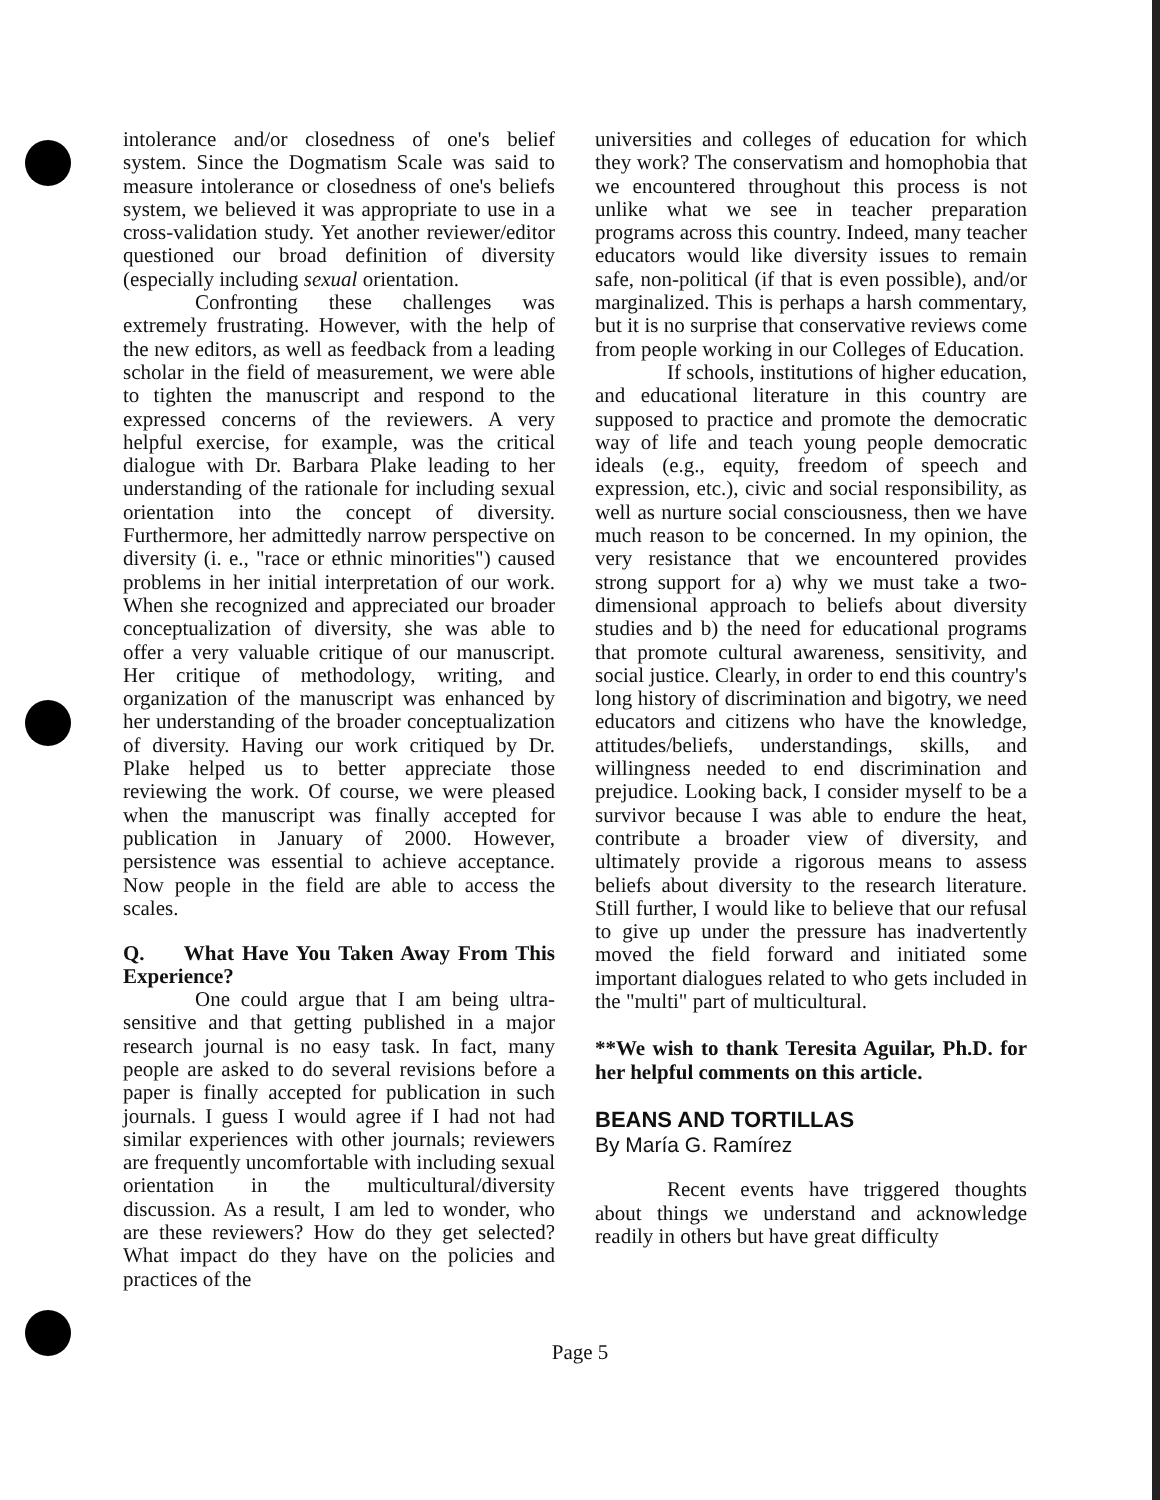intolerance and/or closedness of one's belief system. Since the Dogmatism Scale was said to measure intolerance or closedness of one's beliefs system, we believed it was appropriate to use in a cross-validation study. Yet another reviewer/editor questioned our broad definition of diversity (especially including sexual orientation.
Confronting these challenges was extremely frustrating. However, with the help of the new editors, as well as feedback from a leading scholar in the field of measurement, we were able to tighten the manuscript and respond to the expressed concerns of the reviewers. A very helpful exercise, for example, was the critical dialogue with Dr. Barbara Plake leading to her understanding of the rationale for including sexual orientation into the concept of diversity. Furthermore, her admittedly narrow perspective on diversity (i. e., "race or ethnic minorities") caused problems in her initial interpretation of our work. When she recognized and appreciated our broader conceptualization of diversity, she was able to offer a very valuable critique of our manuscript. Her critique of methodology, writing, and organization of the manuscript was enhanced by her understanding of the broader conceptualization of diversity. Having our work critiqued by Dr. Plake helped us to better appreciate those reviewing the work. Of course, we were pleased when the manuscript was finally accepted for publication in January of 2000. However, persistence was essential to achieve acceptance. Now people in the field are able to access the scales.
Q. What Have You Taken Away From This Experience?
One could argue that I am being ultra-sensitive and that getting published in a major research journal is no easy task. In fact, many people are asked to do several revisions before a paper is finally accepted for publication in such journals. I guess I would agree if I had not had similar experiences with other journals; reviewers are frequently uncomfortable with including sexual orientation in the multicultural/diversity discussion. As a result, I am led to wonder, who are these reviewers? How do they get selected? What impact do they have on the policies and practices of the
universities and colleges of education for which they work? The conservatism and homophobia that we encountered throughout this process is not unlike what we see in teacher preparation programs across this country. Indeed, many teacher educators would like diversity issues to remain safe, non-political (if that is even possible), and/or marginalized. This is perhaps a harsh commentary, but it is no surprise that conservative reviews come from people working in our Colleges of Education.
If schools, institutions of higher education, and educational literature in this country are supposed to practice and promote the democratic way of life and teach young people democratic ideals (e.g., equity, freedom of speech and expression, etc.), civic and social responsibility, as well as nurture social consciousness, then we have much reason to be concerned. In my opinion, the very resistance that we encountered provides strong support for a) why we must take a two-dimensional approach to beliefs about diversity studies and b) the need for educational programs that promote cultural awareness, sensitivity, and social justice. Clearly, in order to end this country's long history of discrimination and bigotry, we need educators and citizens who have the knowledge, attitudes/beliefs, understandings, skills, and willingness needed to end discrimination and prejudice. Looking back, I consider myself to be a survivor because I was able to endure the heat, contribute a broader view of diversity, and ultimately provide a rigorous means to assess beliefs about diversity to the research literature. Still further, I would like to believe that our refusal to give up under the pressure has inadvertently moved the field forward and initiated some important dialogues related to who gets included in the "multi" part of multicultural.
**We wish to thank Teresita Aguilar, Ph.D. for her helpful comments on this article.
BEANS AND TORTILLAS
By María G. Ramírez
Recent events have triggered thoughts about things we understand and acknowledge readily in others but have great difficulty
Page 5